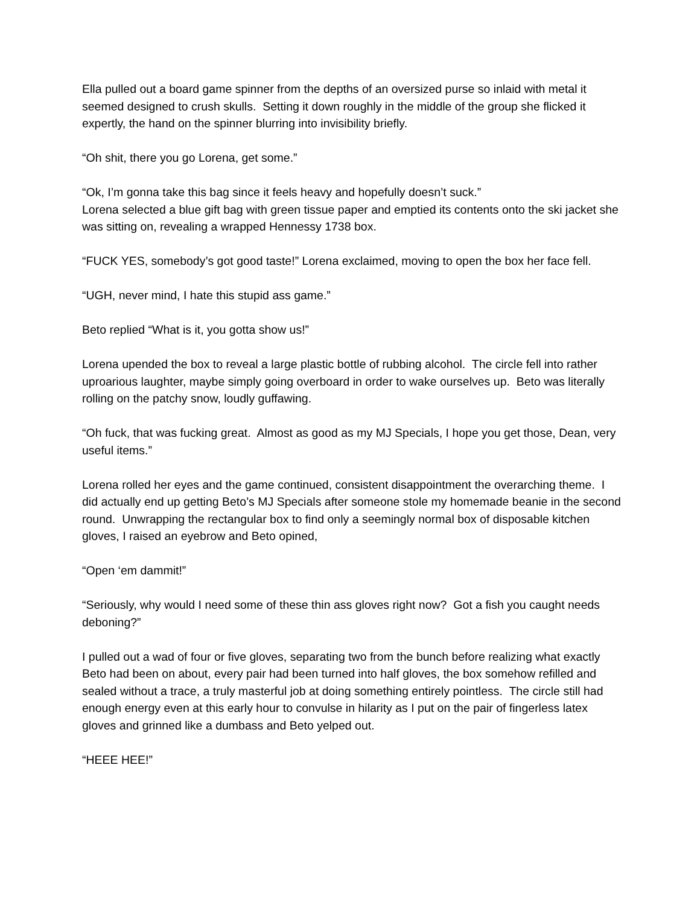Ella pulled out a board game spinner from the depths of an oversized purse so inlaid with metal it seemed designed to crush skulls. Setting it down roughly in the middle of the group she flicked it expertly, the hand on the spinner blurring into invisibility briefly.
“Oh shit, there you go Lorena, get some.”
“Ok, I’m gonna take this bag since it feels heavy and hopefully doesn’t suck.”
Lorena selected a blue gift bag with green tissue paper and emptied its contents onto the ski jacket she was sitting on, revealing a wrapped Hennessy 1738 box.
“FUCK YES, somebody’s got good taste!” Lorena exclaimed, moving to open the box her face fell.
“UGH, never mind, I hate this stupid ass game.”
Beto replied “What is it, you gotta show us!”
Lorena upended the box to reveal a large plastic bottle of rubbing alcohol. The circle fell into rather uproarious laughter, maybe simply going overboard in order to wake ourselves up. Beto was literally rolling on the patchy snow, loudly guffawing.
“Oh fuck, that was fucking great. Almost as good as my MJ Specials, I hope you get those, Dean, very useful items.”
Lorena rolled her eyes and the game continued, consistent disappointment the overarching theme. I did actually end up getting Beto’s MJ Specials after someone stole my homemade beanie in the second round. Unwrapping the rectangular box to find only a seemingly normal box of disposable kitchen gloves, I raised an eyebrow and Beto opined,
“Open ‘em dammit!”
“Seriously, why would I need some of these thin ass gloves right now? Got a fish you caught needs deboning?”
I pulled out a wad of four or five gloves, separating two from the bunch before realizing what exactly Beto had been on about, every pair had been turned into half gloves, the box somehow refilled and sealed without a trace, a truly masterful job at doing something entirely pointless. The circle still had enough energy even at this early hour to convulse in hilarity as I put on the pair of fingerless latex gloves and grinned like a dumbass and Beto yelped out.
“HEEE HEE!”